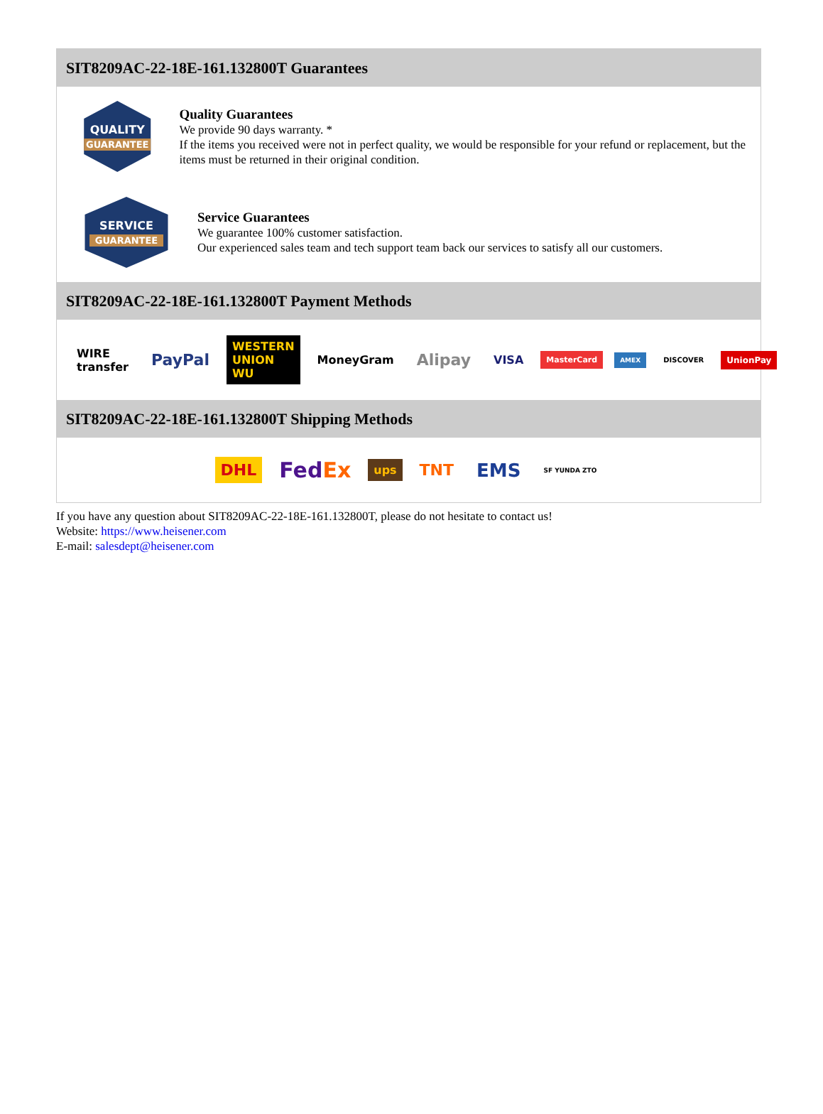SIT8209AC-22-18E-161.132800T Guarantees
QUALITY
GUARANTEE
Quality Guarantees
We provide 90 days warranty. *
If the items you received were not in perfect quality, we would be responsible for your refund or replacement, but the items must be returned in their original condition.
SERVICE
GUARANTEE
Service Guarantees
We guarantee 100% customer satisfaction.
Our experienced sales team and tech support team back our services to satisfy all our customers.
SIT8209AC-22-18E-161.132800T Payment Methods
WIRE transfer PayPal WESTERN UNION WU MoneyGram Alipay VISA MasterCard AMEX DISCOVER UnionPay
SIT8209AC-22-18E-161.132800T Shipping Methods
DHL FedEx ups TNT EMS SF YUNDA ZTO
If you have any question about SIT8209AC-22-18E-161.132800T, please do not hesitate to contact us!
Website: https://www.heisener.com
E-mail: salesdept@heisener.com